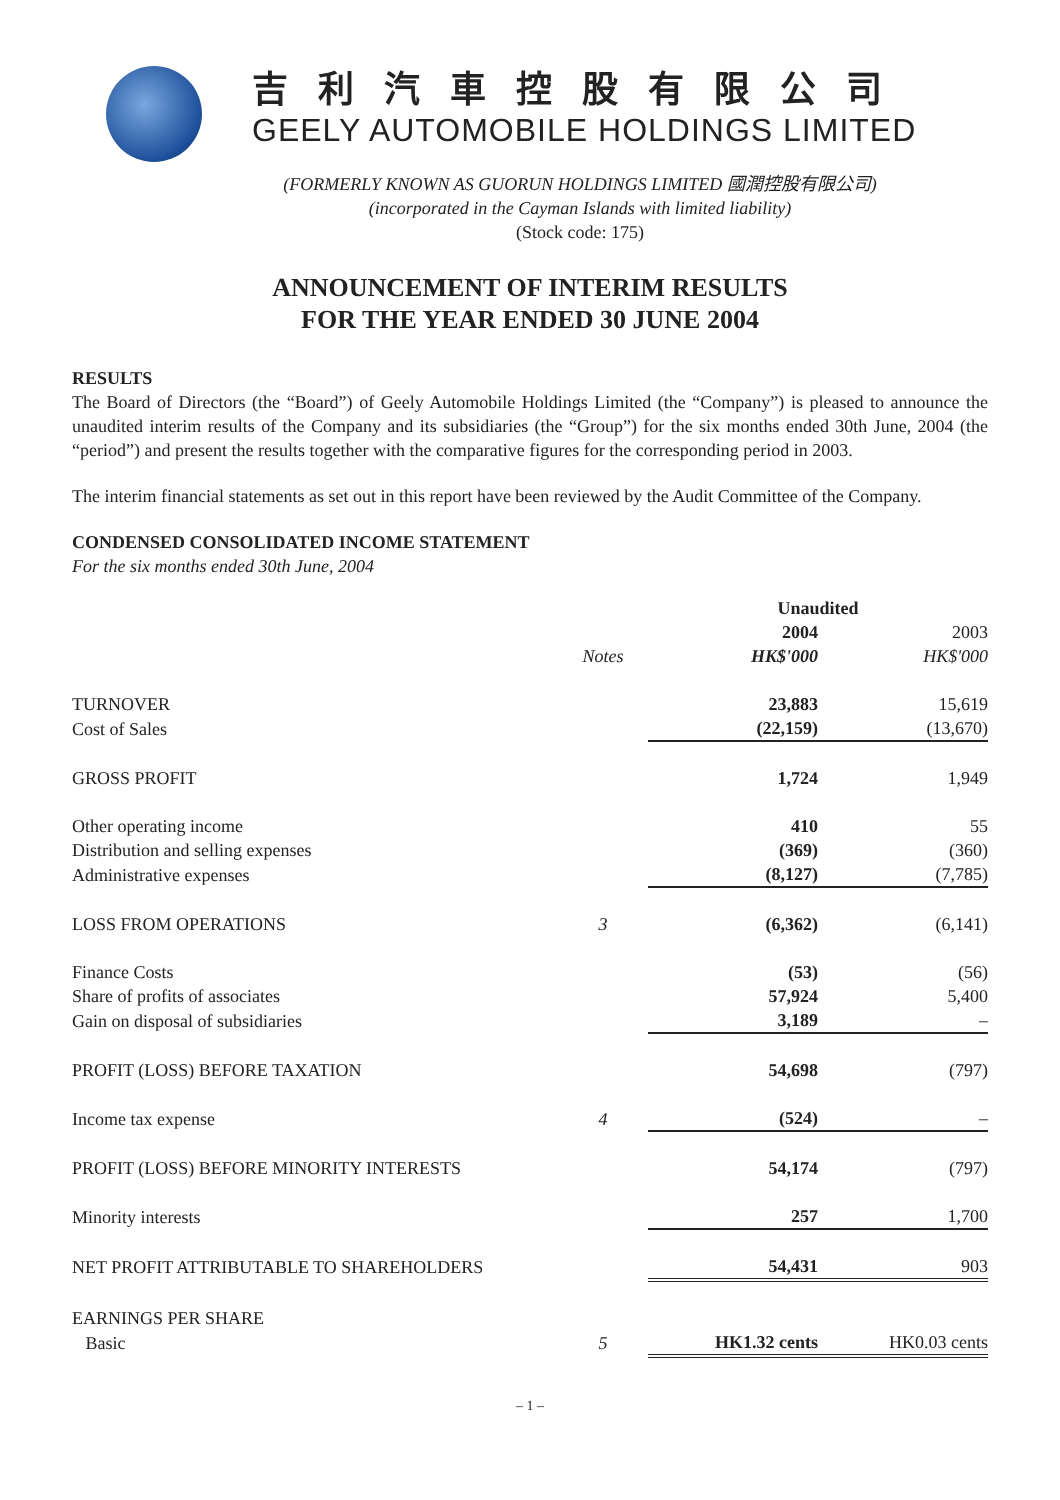吉利汽車控股有限公司
GEELY AUTOMOBILE HOLDINGS LIMITED
(FORMERLY KNOWN AS GUORUN HOLDINGS LIMITED 國潤控股有限公司)
(incorporated in the Cayman Islands with limited liability)
(Stock code: 175)
ANNOUNCEMENT OF INTERIM RESULTS
FOR THE YEAR ENDED 30 JUNE 2004
RESULTS
The Board of Directors (the “Board”) of Geely Automobile Holdings Limited (the “Company”) is pleased to announce the unaudited interim results of the Company and its subsidiaries (the “Group”) for the six months ended 30th June, 2004 (the “period”) and present the results together with the comparative figures for the corresponding period in 2003.
The interim financial statements as set out in this report have been reviewed by the Audit Committee of the Company.
CONDENSED CONSOLIDATED INCOME STATEMENT
For the six months ended 30th June, 2004
| | | Unaudited | |
| --- | --- | --- | --- |
| | | 2004 | 2003 |
| | Notes | HK$'000 | HK$'000 |
| TURNOVER | | 23,883 | 15,619 |
| Cost of Sales | | (22,159) | (13,670) |
| GROSS PROFIT | | 1,724 | 1,949 |
| Other operating income | | 410 | 55 |
| Distribution and selling expenses | | (369) | (360) |
| Administrative expenses | | (8,127) | (7,785) |
| LOSS FROM OPERATIONS | 3 | (6,362) | (6,141) |
| Finance Costs | | (53) | (56) |
| Share of profits of associates | | 57,924 | 5,400 |
| Gain on disposal of subsidiaries | | 3,189 | – |
| PROFIT (LOSS) BEFORE TAXATION | | 54,698 | (797) |
| Income tax expense | 4 | (524) | – |
| PROFIT (LOSS) BEFORE MINORITY INTERESTS | | 54,174 | (797) |
| Minority interests | | 257 | 1,700 |
| NET PROFIT ATTRIBUTABLE TO SHAREHOLDERS | | 54,431 | 903 |
| EARNINGS PER SHARE | | | |
| Basic | 5 | HK1.32 cents | HK0.03 cents |
– 1 –